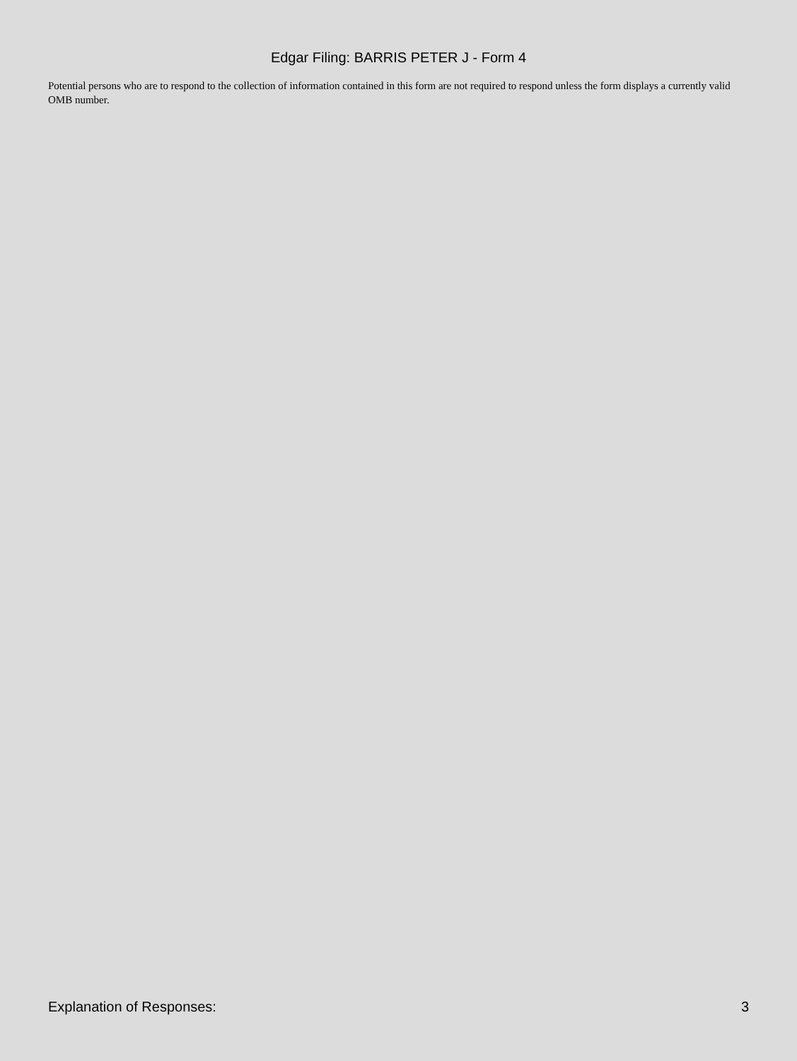Edgar Filing: BARRIS PETER J - Form 4
Potential persons who are to respond to the collection of information contained in this form are not required to respond unless the form displays a currently valid OMB number.
Explanation of Responses: 3